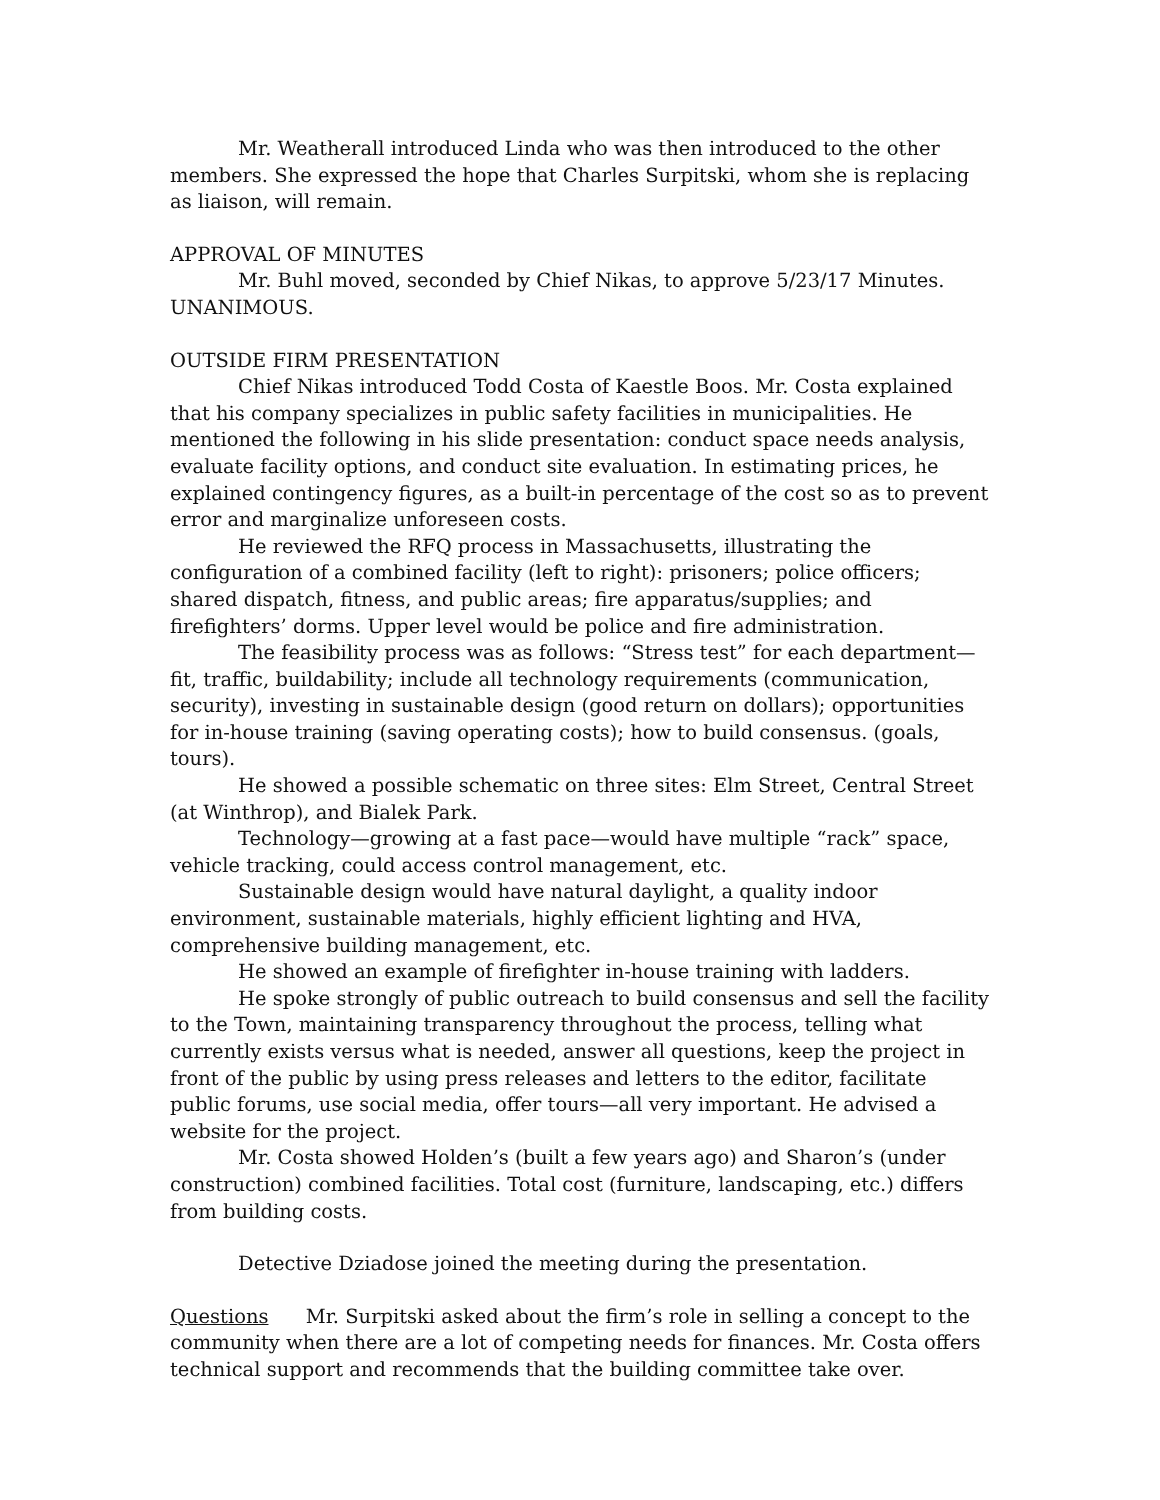Mr. Weatherall introduced Linda who was then introduced to the other members. She expressed the hope that Charles Surpitski, whom she is replacing as liaison, will remain.
APPROVAL OF MINUTES
Mr. Buhl moved, seconded by Chief Nikas, to approve 5/23/17 Minutes. UNANIMOUS.
OUTSIDE FIRM PRESENTATION
Chief Nikas introduced Todd Costa of Kaestle Boos. Mr. Costa explained that his company specializes in public safety facilities in municipalities. He mentioned the following in his slide presentation: conduct space needs analysis, evaluate facility options, and conduct site evaluation. In estimating prices, he explained contingency figures, as a built-in percentage of the cost so as to prevent error and marginalize unforeseen costs.
He reviewed the RFQ process in Massachusetts, illustrating the configuration of a combined facility (left to right): prisoners; police officers; shared dispatch, fitness, and public areas; fire apparatus/supplies; and firefighters’ dorms. Upper level would be police and fire administration.
The feasibility process was as follows: “Stress test” for each department—fit, traffic, buildability; include all technology requirements (communication, security), investing in sustainable design (good return on dollars); opportunities for in-house training (saving operating costs); how to build consensus. (goals, tours).
He showed a possible schematic on three sites: Elm Street, Central Street (at Winthrop), and Bialek Park.
Technology—growing at a fast pace—would have multiple “rack” space, vehicle tracking, could access control management, etc.
Sustainable design would have natural daylight, a quality indoor environment, sustainable materials, highly efficient lighting and HVA, comprehensive building management, etc.
He showed an example of firefighter in-house training with ladders.
He spoke strongly of public outreach to build consensus and sell the facility to the Town, maintaining transparency throughout the process, telling what currently exists versus what is needed, answer all questions, keep the project in front of the public by using press releases and letters to the editor, facilitate public forums, use social media, offer tours—all very important. He advised a website for the project.
Mr. Costa showed Holden’s (built a few years ago) and Sharon’s (under construction) combined facilities. Total cost (furniture, landscaping, etc.) differs from building costs.
Detective Dziadose joined the meeting during the presentation.
Questions Mr. Surpitski asked about the firm’s role in selling a concept to the community when there are a lot of competing needs for finances. Mr. Costa offers technical support and recommends that the building committee take over.